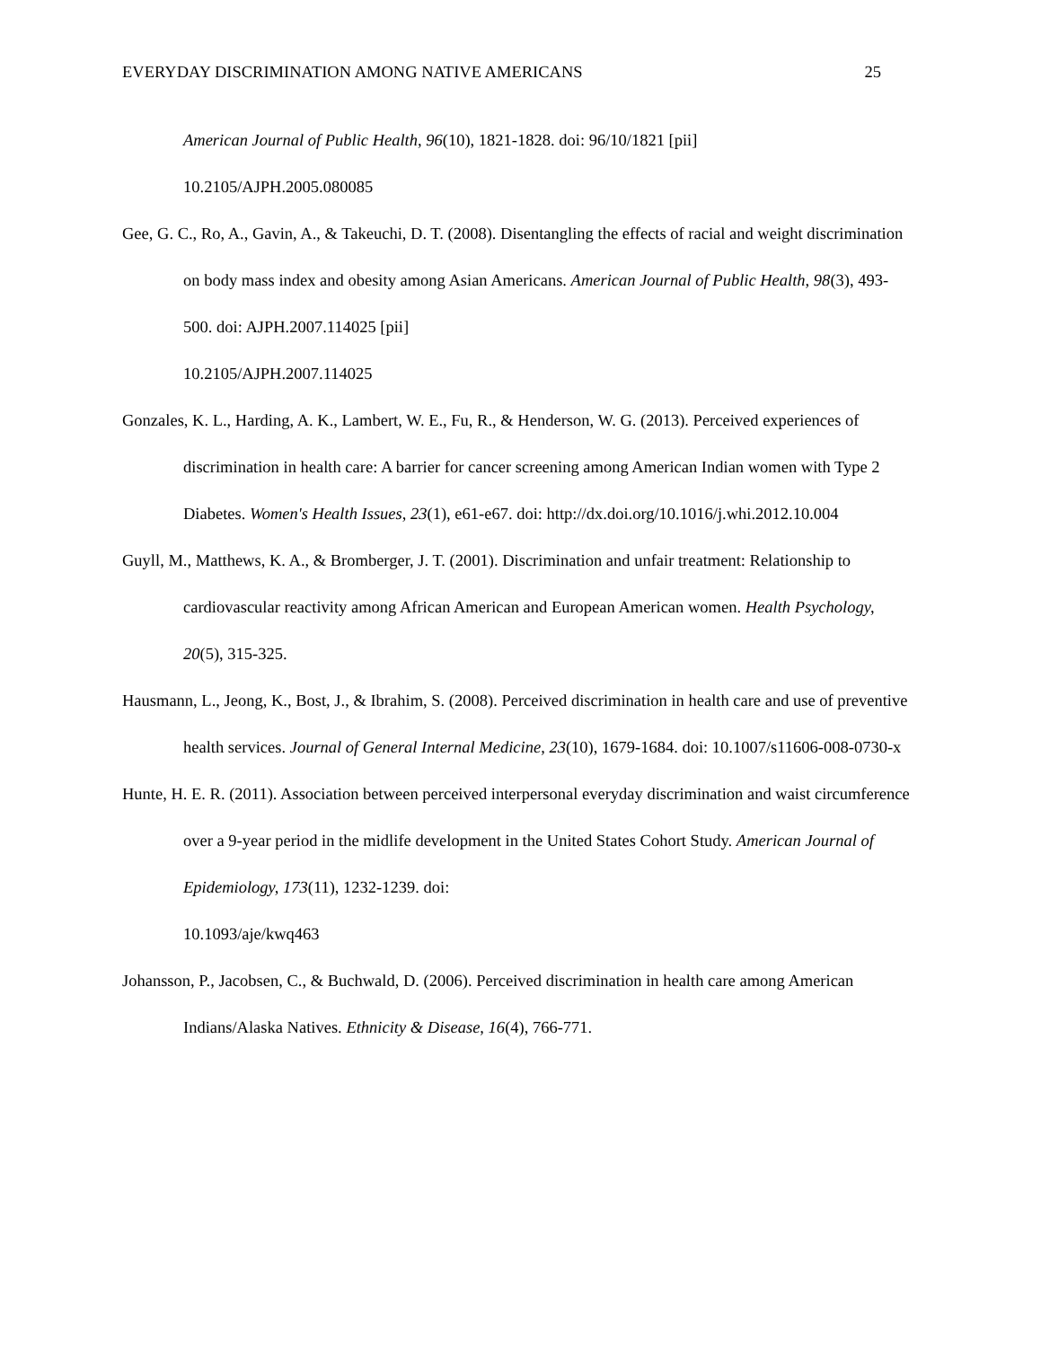EVERYDAY DISCRIMINATION AMONG NATIVE AMERICANS 25
American Journal of Public Health, 96(10), 1821-1828. doi: 96/10/1821 [pii]
10.2105/AJPH.2005.080085
Gee, G. C., Ro, A., Gavin, A., & Takeuchi, D. T. (2008). Disentangling the effects of racial and weight discrimination on body mass index and obesity among Asian Americans. American Journal of Public Health, 98(3), 493-500. doi: AJPH.2007.114025 [pii]
10.2105/AJPH.2007.114025
Gonzales, K. L., Harding, A. K., Lambert, W. E., Fu, R., & Henderson, W. G. (2013). Perceived experiences of discrimination in health care: A barrier for cancer screening among American Indian women with Type 2 Diabetes. Women's Health Issues, 23(1), e61-e67. doi: http://dx.doi.org/10.1016/j.whi.2012.10.004
Guyll, M., Matthews, K. A., & Bromberger, J. T. (2001). Discrimination and unfair treatment: Relationship to cardiovascular reactivity among African American and European American women. Health Psychology, 20(5), 315-325.
Hausmann, L., Jeong, K., Bost, J., & Ibrahim, S. (2008). Perceived discrimination in health care and use of preventive health services. Journal of General Internal Medicine, 23(10), 1679-1684. doi: 10.1007/s11606-008-0730-x
Hunte, H. E. R. (2011). Association between perceived interpersonal everyday discrimination and waist circumference over a 9-year period in the midlife development in the United States Cohort Study. American Journal of Epidemiology, 173(11), 1232-1239. doi:
10.1093/aje/kwq463
Johansson, P., Jacobsen, C., & Buchwald, D. (2006). Perceived discrimination in health care among American Indians/Alaska Natives. Ethnicity & Disease, 16(4), 766-771.